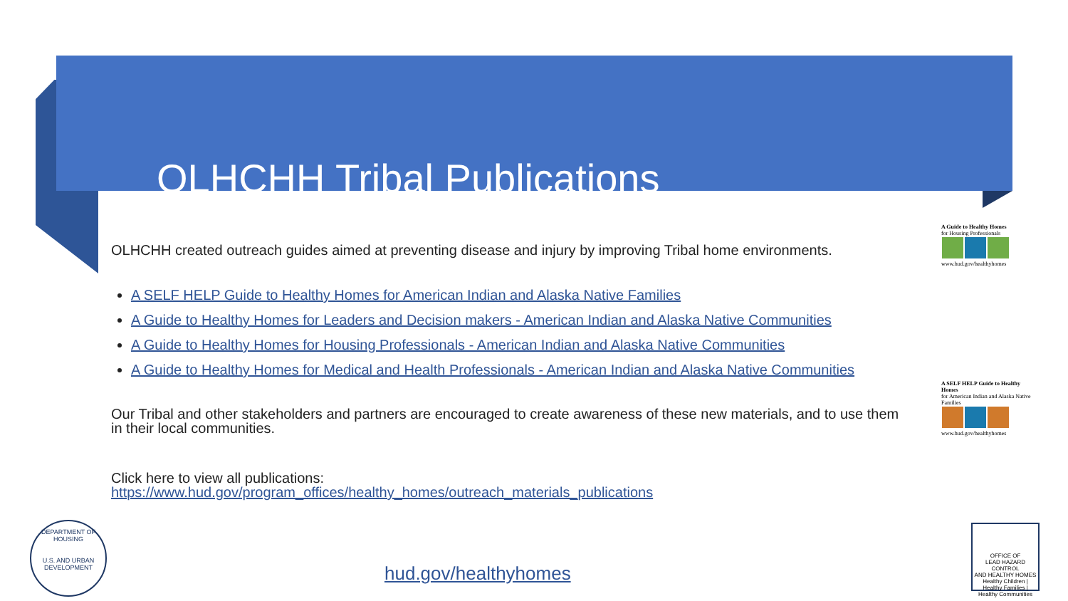OLHCHH Tribal Publications
OLHCHH created outreach guides aimed at preventing disease and injury by improving Tribal home environments.
A SELF HELP Guide to Healthy Homes for American Indian and Alaska Native Families
A Guide to Healthy Homes for Leaders and Decision makers - American Indian and Alaska Native Communities
A Guide to Healthy Homes for Housing Professionals - American Indian and Alaska Native Communities
A Guide to Healthy Homes for Medical and Health Professionals - American Indian and Alaska Native Communities
Our Tribal and other stakeholders and partners are encouraged to create awareness of these new materials, and to use them in their local communities.
Click here to view all publications:
https://www.hud.gov/program_offices/healthy_homes/outreach_materials_publications
A Guide to Healthy Homes
for Housing Professionals
www.hud.gov/healthyhomes
A SELF HELP Guide to Healthy Homes
for American Indian and Alaska Native Families
www.hud.gov/healthyhomes
DEPARTMENT OF HOUSING
U.S. AND URBAN DEVELOPMENT
hud.gov/healthyhomes
OFFICE OF
LEAD HAZARD CONTROL
AND HEALTHY HOMES
Healthy Children | Healthy Families | Healthy Communities